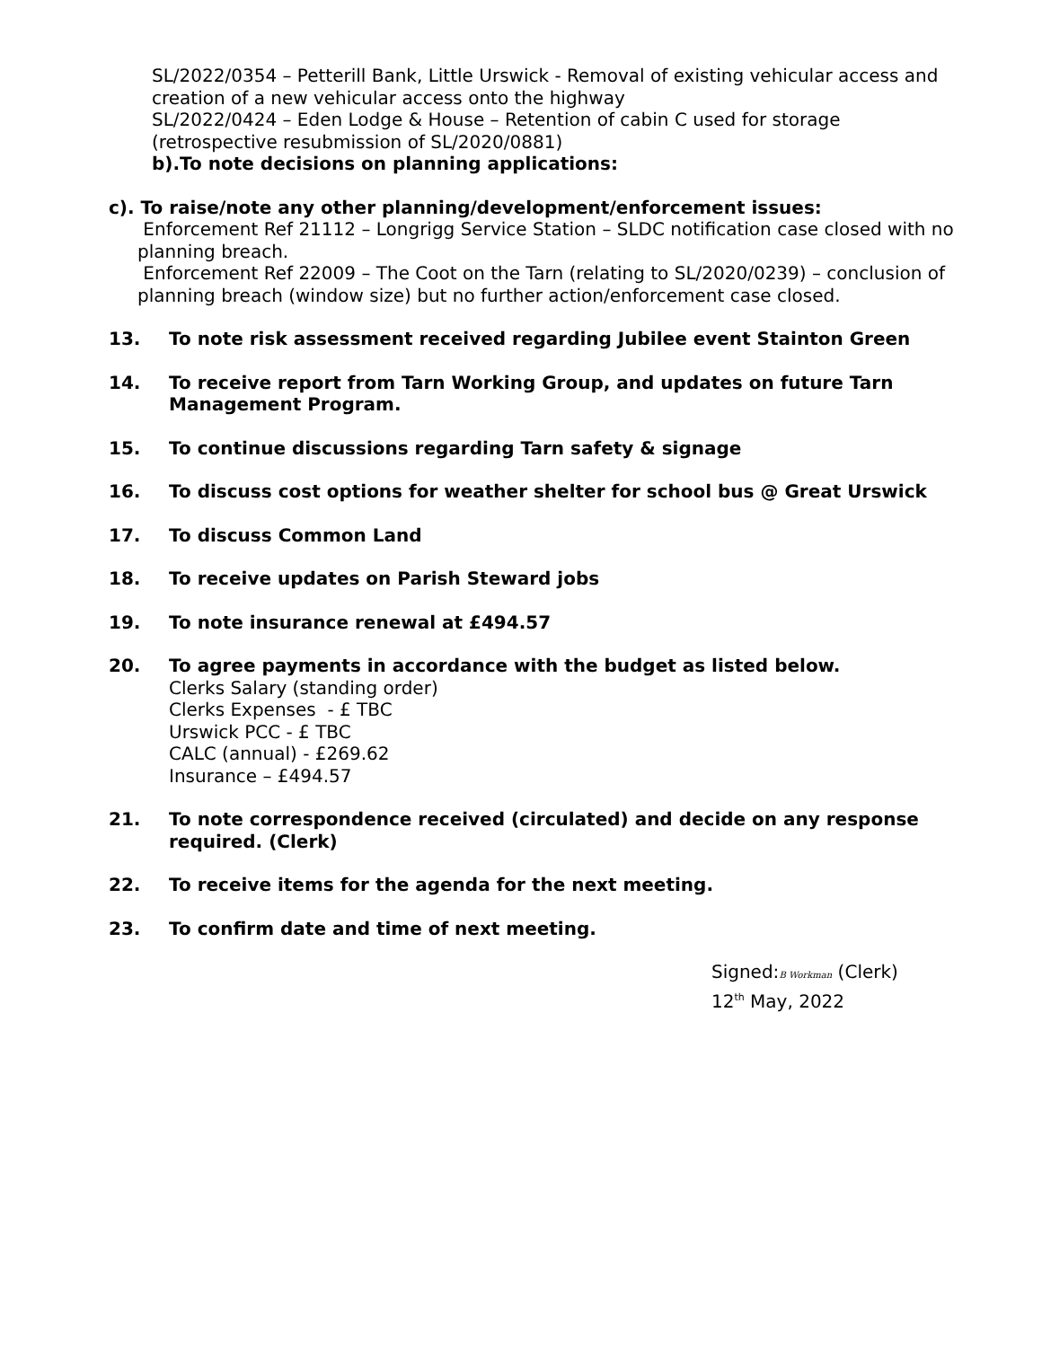SL/2022/0354 – Petterill Bank, Little Urswick - Removal of existing vehicular access and creation of a new vehicular access onto the highway
SL/2022/0424 – Eden Lodge & House – Retention of cabin C used for storage (retrospective resubmission of SL/2020/0881)
b).To note decisions on planning applications:
c). To raise/note any other planning/development/enforcement issues:
Enforcement Ref 21112 – Longrigg Service Station – SLDC notification case closed with no planning breach.
Enforcement Ref 22009 – The Coot on the Tarn (relating to SL/2020/0239) – conclusion of planning breach (window size) but no further action/enforcement case closed.
13. To note risk assessment received regarding Jubilee event Stainton Green
14. To receive report from Tarn Working Group, and updates on future Tarn Management Program.
15. To continue discussions regarding Tarn safety & signage
16. To discuss cost options for weather shelter for school bus @ Great Urswick
17. To discuss Common Land
18. To receive updates on Parish Steward jobs
19. To note insurance renewal at £494.57
20. To agree payments in accordance with the budget as listed below.
Clerks Salary (standing order)
Clerks Expenses - £ TBC
Urswick PCC - £ TBC
CALC (annual) - £269.62
Insurance – £494.57
21. To note correspondence received (circulated) and decide on any response required. (Clerk)
22. To receive items for the agenda for the next meeting.
23. To confirm date and time of next meeting.
Signed:B Workman (Clerk)
12<sup>th</sup> May, 2022